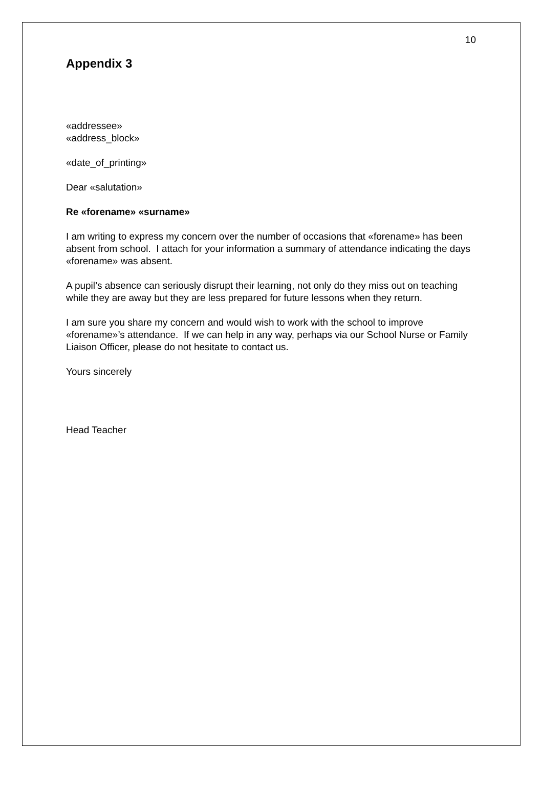10
Appendix 3
«addressee»
«address_block»
«date_of_printing»
Dear «salutation»
Re «forename» «surname»
I am writing to express my concern over the number of occasions that «forename» has been absent from school. I attach for your information a summary of attendance indicating the days «forename» was absent.
A pupil’s absence can seriously disrupt their learning, not only do they miss out on teaching while they are away but they are less prepared for future lessons when they return.
I am sure you share my concern and would wish to work with the school to improve «forename»’s attendance. If we can help in any way, perhaps via our School Nurse or Family Liaison Officer, please do not hesitate to contact us.
Yours sincerely
Head Teacher